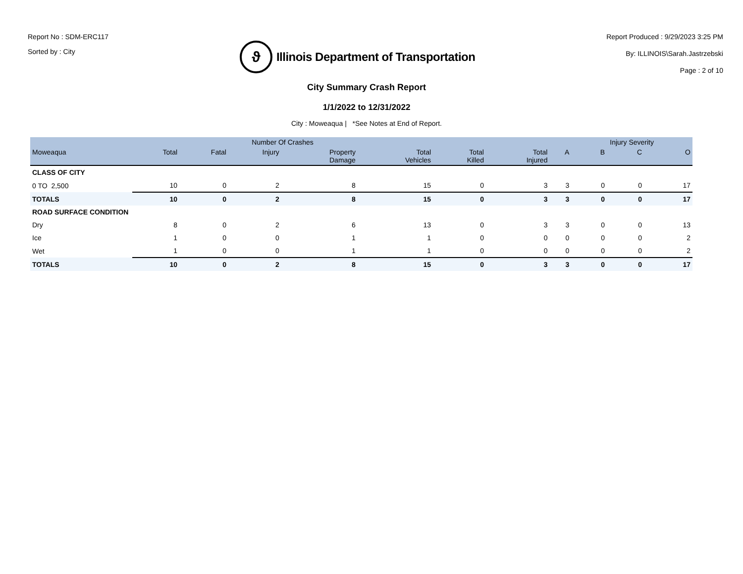Report No : SDM-ERC117
Sorted by : City
ϑ
Illinois Department of Transportation
Report Produced : 9/29/2023 3:25 PM
By: ILLINOIS\Sarah.Jastrzebski
Page : 2 of 10
City Summary Crash Report
1/1/2022 to 12/31/2022
City : Moweaqua | *See Notes at End of Report.
| | Number Of Crashes | | | | | | | | Injury Severity | | |
| --- | --- | --- | --- | --- | --- | --- | --- | --- | --- | --- | --- |
| Moweaqua | Total | Fatal | Injury | Property Damage | Total Vehicles | Total Killed | Total Injured | A | B | C | O |
| CLASS OF CITY | | | | | | | | | | | |
| 0 TO 2,500 | 10 | 0 | 2 | 8 | 15 | 0 | 3 | 3 | 0 | 0 | 17 |
| TOTALS | 10 | 0 | 2 | 8 | 15 | 0 | 3 | 3 | 0 | 0 | 17 |
| ROAD SURFACE CONDITION | | | | | | | | | | | |
| Dry | 8 | 0 | 2 | 6 | 13 | 0 | 3 | 3 | 0 | 0 | 13 |
| Ice | 1 | 0 | 0 | 1 | 1 | 0 | 0 | 0 | 0 | 0 | 2 |
| Wet | 1 | 0 | 0 | 1 | 1 | 0 | 0 | 0 | 0 | 0 | 2 |
| TOTALS | 10 | 0 | 2 | 8 | 15 | 0 | 3 | 3 | 0 | 0 | 17 |